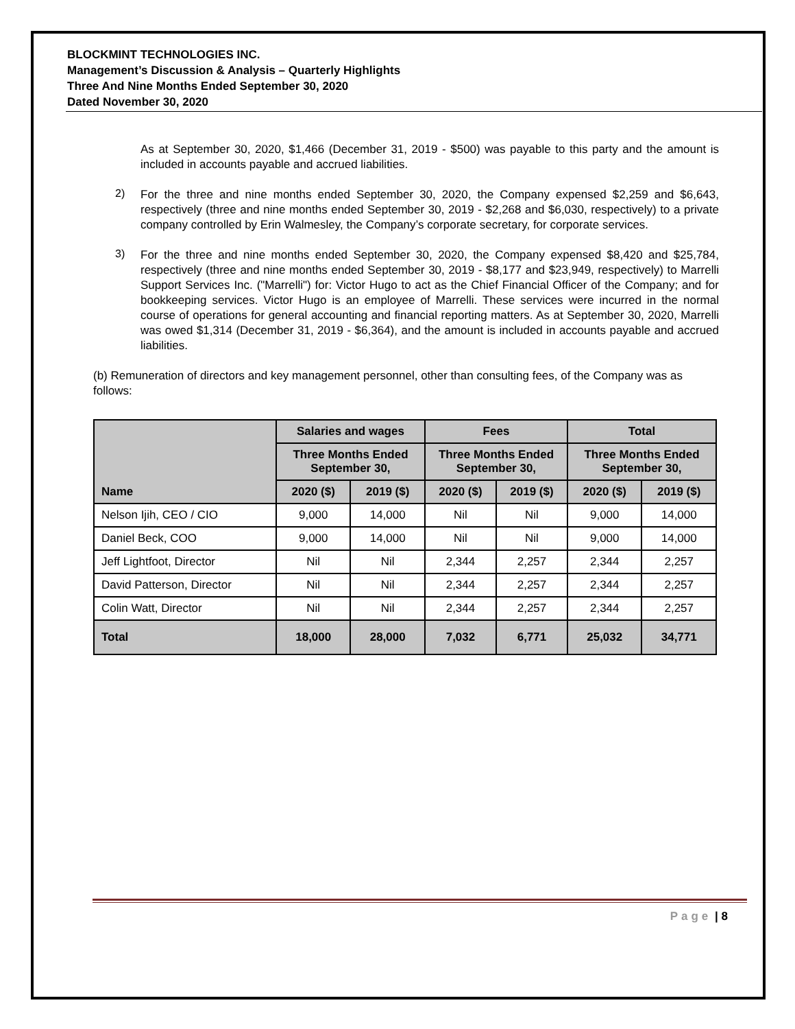BLOCKMINT TECHNOLOGIES INC.
Management’s Discussion & Analysis – Quarterly Highlights
Three And Nine Months Ended September 30, 2020
Dated November 30, 2020
As at September 30, 2020, $1,466 (December 31, 2019 - $500) was payable to this party and the amount is included in accounts payable and accrued liabilities.
2)
For the three and nine months ended September 30, 2020, the Company expensed $2,259 and $6,643, respectively (three and nine months ended September 30, 2019 - $2,268 and $6,030, respectively) to a private company controlled by Erin Walmesley, the Company’s corporate secretary, for corporate services.
3)
For the three and nine months ended September 30, 2020, the Company expensed $8,420 and $25,784, respectively (three and nine months ended September 30, 2019 - $8,177 and $23,949, respectively) to Marrelli Support Services Inc. ("Marrelli") for: Victor Hugo to act as the Chief Financial Officer of the Company; and for bookkeeping services. Victor Hugo is an employee of Marrelli. These services were incurred in the normal course of operations for general accounting and financial reporting matters. As at September 30, 2020, Marrelli was owed $1,314 (December 31, 2019 - $6,364), and the amount is included in accounts payable and accrued liabilities.
(b) Remuneration of directors and key management personnel, other than consulting fees, of the Company was as follows:
| Name | Salaries and wages | | Fees | | Total | |
| --- | --- | --- | --- | --- | --- | --- |
| | Three Months Ended September 30, | | Three Months Ended September 30, | | Three Months Ended September 30, | |
| | 2020 ($) | 2019 ($) | 2020 ($) | 2019 ($) | 2020 ($) | 2019 ($) |
| Nelson Ijih, CEO / CIO | 9,000 | 14,000 | Nil | Nil | 9,000 | 14,000 |
| Daniel Beck, COO | 9,000 | 14,000 | Nil | Nil | 9,000 | 14,000 |
| Jeff Lightfoot, Director | Nil | Nil | 2,344 | 2,257 | 2,344 | 2,257 |
| David Patterson, Director | Nil | Nil | 2,344 | 2,257 | 2,344 | 2,257 |
| Colin Watt, Director | Nil | Nil | 2,344 | 2,257 | 2,344 | 2,257 |
| Total | 18,000 | 28,000 | 7,032 | 6,771 | 25,032 | 34,771 |
Page | 8